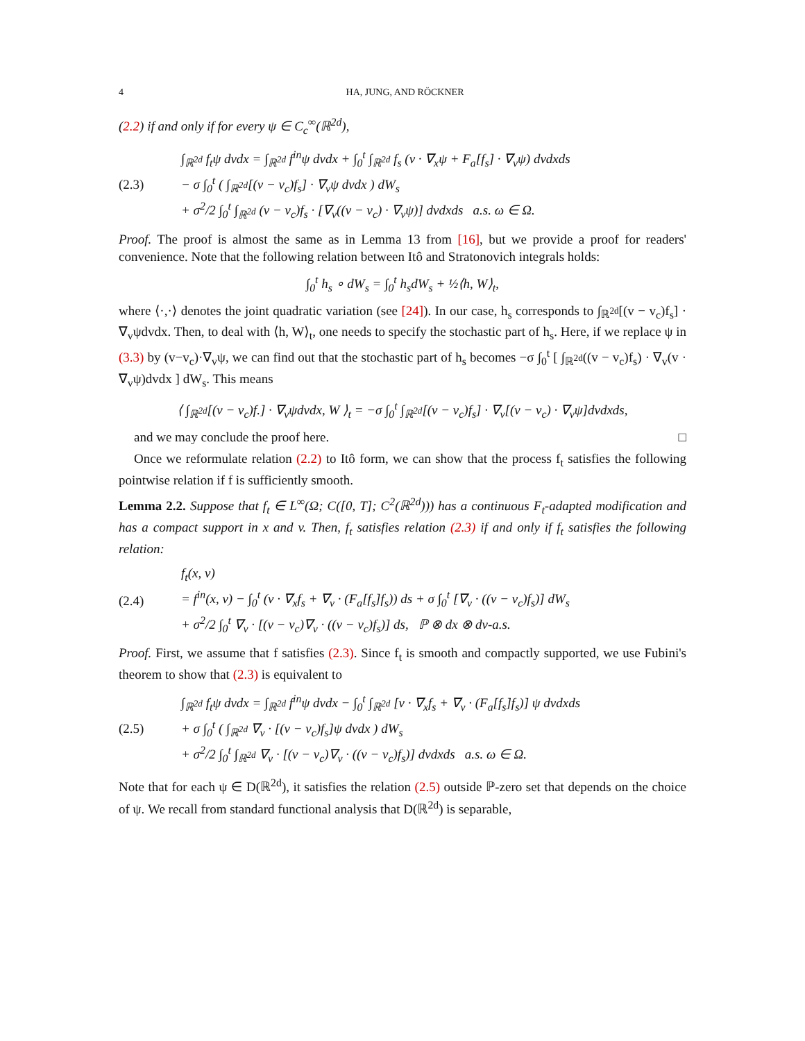4 HA, JUNG, AND RÖCKNER
(2.2) if and only if for every ψ ∈ C<sub>c</sub><sup>∞</sup>(ℝ<sup>2d</sup>),
(2.3)
∫<sub>ℝ<sup>2d</sup></sub> f<sub>t</sub>ψ dvdx = ∫<sub>ℝ<sup>2d</sup></sub> f<sup>in</sup>ψ dvdx + ∫<sub>0</sub><sup>t</sup> ∫<sub>ℝ<sup>2d</sup></sub> f<sub>s</sub> (v · ∇<sub>x</sub>ψ + F<sub>a</sub>[f<sub>s</sub>] · ∇<sub>v</sub>ψ) dvdxds
− σ ∫<sub>0</sub><sup>t</sup> ( ∫<sub>ℝ<sup>2d</sup></sub>[(v − v<sub>c</sub>)f<sub>s</sub>] · ∇<sub>v</sub>ψ dvdx ) dW<sub>s</sub>
+ σ<sup>2</sup>/2 ∫<sub>0</sub><sup>t</sup> ∫<sub>ℝ<sup>2d</sup></sub> (v − v<sub>c</sub>)f<sub>s</sub> · [∇<sub>v</sub>((v − v<sub>c</sub>) · ∇<sub>v</sub>ψ)] dvdxds a.s. ω ∈ Ω.
Proof. The proof is almost the same as in Lemma 13 from [16], but we provide a proof for readers' convenience. Note that the following relation between Itô and Stratonovich integrals holds:
∫<sub>0</sub><sup>t</sup> h<sub>s</sub> ∘ dW<sub>s</sub> = ∫<sub>0</sub><sup>t</sup> h<sub>s</sub>dW<sub>s</sub> + ½⟨h, W⟩<sub>t</sub>,
where ⟨·,·⟩ denotes the joint quadratic variation (see [24]). In our case, h<sub>s</sub> corresponds to ∫<sub>ℝ<sup>2d</sup></sub>[(v − v<sub>c</sub>)f<sub>s</sub>] · ∇<sub>v</sub>ψdvdx. Then, to deal with ⟨h, W⟩<sub>t</sub>, one needs to specify the stochastic part of h<sub>s</sub>. Here, if we replace ψ in (3.3) by (v−v<sub>c</sub>)·∇<sub>v</sub>ψ, we can find out that the stochastic part of h<sub>s</sub> becomes −σ ∫<sub>0</sub><sup>t</sup> [ ∫<sub>ℝ<sup>2d</sup></sub>((v − v<sub>c</sub>)f<sub>s</sub>) · ∇<sub>v</sub>(v · ∇<sub>v</sub>ψ)dvdx ] dW<sub>s</sub>. This means
⟨ ∫<sub>ℝ<sup>2d</sup></sub>[(v − v<sub>c</sub>)f.] · ∇<sub>v</sub>ψdvdx, W ⟩<sub>t</sub> = −σ ∫<sub>0</sub><sup>t</sup> ∫<sub>ℝ<sup>2d</sup></sub>[(v − v<sub>c</sub>)f<sub>s</sub>] · ∇<sub>v</sub>[(v − v<sub>c</sub>) · ∇<sub>v</sub>ψ]dvdxds,
and we may conclude the proof here. □
Once we reformulate relation (2.2) to Itô form, we can show that the process f<sub>t</sub> satisfies the following pointwise relation if f is sufficiently smooth.
Lemma 2.2. Suppose that f<sub>t</sub> ∈ L<sup>∞</sup>(Ω; C([0, T]; C<sup>2</sup>(ℝ<sup>2d</sup>))) has a continuous F<sub>t</sub>-adapted modification and has a compact support in x and v. Then, f<sub>t</sub> satisfies relation (2.3) if and only if f<sub>t</sub> satisfies the following relation:
(2.4)
f<sub>t</sub>(x, v)
= f<sup>in</sup>(x, v) − ∫<sub>0</sub><sup>t</sup> (v · ∇<sub>x</sub>f<sub>s</sub> + ∇<sub>v</sub> · (F<sub>a</sub>[f<sub>s</sub>]f<sub>s</sub>)) ds + σ ∫<sub>0</sub><sup>t</sup> [∇<sub>v</sub> · ((v − v<sub>c</sub>)f<sub>s</sub>)] dW<sub>s</sub>
+ σ<sup>2</sup>/2 ∫<sub>0</sub><sup>t</sup> ∇<sub>v</sub> · [(v − v<sub>c</sub>)∇<sub>v</sub> · ((v − v<sub>c</sub>)f<sub>s</sub>)] ds, ℙ ⊗ dx ⊗ dv-a.s.
Proof. First, we assume that f satisfies (2.3). Since f<sub>t</sub> is smooth and compactly supported, we use Fubini's theorem to show that (2.3) is equivalent to
(2.5)
∫<sub>ℝ<sup>2d</sup></sub> f<sub>t</sub>ψ dvdx = ∫<sub>ℝ<sup>2d</sup></sub> f<sup>in</sup>ψ dvdx − ∫<sub>0</sub><sup>t</sup> ∫<sub>ℝ<sup>2d</sup></sub> [v · ∇<sub>x</sub>f<sub>s</sub> + ∇<sub>v</sub> · (F<sub>a</sub>[f<sub>s</sub>]f<sub>s</sub>)] ψ dvdxds
+ σ ∫<sub>0</sub><sup>t</sup> ( ∫<sub>ℝ<sup>2d</sup></sub> ∇<sub>v</sub> · [(v − v<sub>c</sub>)f<sub>s</sub>]ψ dvdx ) dW<sub>s</sub>
+ σ<sup>2</sup>/2 ∫<sub>0</sub><sup>t</sup> ∫<sub>ℝ<sup>2d</sup></sub> ∇<sub>v</sub> · [(v − v<sub>c</sub>)∇<sub>v</sub> · ((v − v<sub>c</sub>)f<sub>s</sub>)] dvdxds a.s. ω ∈ Ω.
Note that for each ψ ∈ D(ℝ<sup>2d</sup>), it satisfies the relation (2.5) outside ℙ-zero set that depends on the choice of ψ. We recall from standard functional analysis that D(ℝ<sup>2d</sup>) is separable,